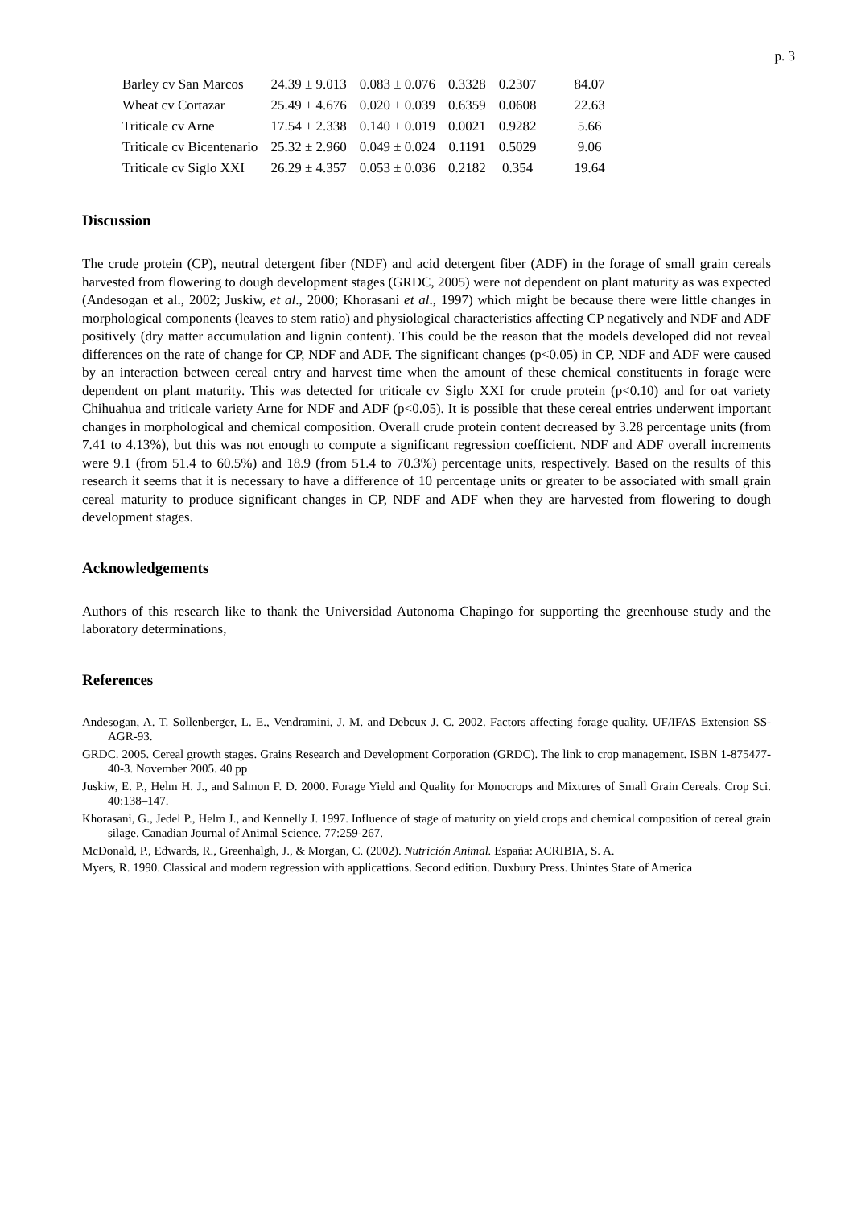p. 3
| Barley cv San Marcos | 24.39 ± 9.013 | 0.083 ± 0.076 | 0.3328 | 0.2307 | 84.07 |
| Wheat cv Cortazar | 25.49 ± 4.676 | 0.020 ± 0.039 | 0.6359 | 0.0608 | 22.63 |
| Triticale cv Arne | 17.54 ± 2.338 | 0.140 ± 0.019 | 0.0021 | 0.9282 | 5.66 |
| Triticale cv Bicentenario | 25.32 ± 2.960 | 0.049 ± 0.024 | 0.1191 | 0.5029 | 9.06 |
| Triticale cv Siglo XXI | 26.29 ± 4.357 | 0.053 ± 0.036 | 0.2182 | 0.354 | 19.64 |
Discussion
The crude protein (CP), neutral detergent fiber (NDF) and acid detergent fiber (ADF) in the forage of small grain cereals harvested from flowering to dough development stages (GRDC, 2005) were not dependent on plant maturity as was expected (Andesogan et al., 2002; Juskiw, et al., 2000; Khorasani et al., 1997) which might be because there were little changes in morphological components (leaves to stem ratio) and physiological characteristics affecting CP negatively and NDF and ADF positively (dry matter accumulation and lignin content). This could be the reason that the models developed did not reveal differences on the rate of change for CP, NDF and ADF. The significant changes (p<0.05) in CP, NDF and ADF were caused by an interaction between cereal entry and harvest time when the amount of these chemical constituents in forage were dependent on plant maturity. This was detected for triticale cv Siglo XXI for crude protein (p<0.10) and for oat variety Chihuahua and triticale variety Arne for NDF and ADF (p<0.05). It is possible that these cereal entries underwent important changes in morphological and chemical composition. Overall crude protein content decreased by 3.28 percentage units (from 7.41 to 4.13%), but this was not enough to compute a significant regression coefficient. NDF and ADF overall increments were 9.1 (from 51.4 to 60.5%) and 18.9 (from 51.4 to 70.3%) percentage units, respectively. Based on the results of this research it seems that it is necessary to have a difference of 10 percentage units or greater to be associated with small grain cereal maturity to produce significant changes in CP, NDF and ADF when they are harvested from flowering to dough development stages.
Acknowledgements
Authors of this research like to thank the Universidad Autonoma Chapingo for supporting the greenhouse study and the laboratory determinations,
References
Andesogan, A. T. Sollenberger, L. E., Vendramini, J. M. and Debeux J. C. 2002. Factors affecting forage quality. UF/IFAS Extension SS-AGR-93.
GRDC. 2005. Cereal growth stages. Grains Research and Development Corporation (GRDC). The link to crop management. ISBN 1-875477-40-3. November 2005. 40 pp
Juskiw, E. P., Helm H. J., and Salmon F. D. 2000. Forage Yield and Quality for Monocrops and Mixtures of Small Grain Cereals. Crop Sci. 40:138–147.
Khorasani, G., Jedel P., Helm J., and Kennelly J. 1997. Influence of stage of maturity on yield crops and chemical composition of cereal grain silage. Canadian Journal of Animal Science. 77:259-267.
McDonald, P., Edwards, R., Greenhalgh, J., & Morgan, C. (2002). Nutrición Animal. España: ACRIBIA, S. A.
Myers, R. 1990. Classical and modern regression with applicattions. Second edition. Duxbury Press. Unintes State of America